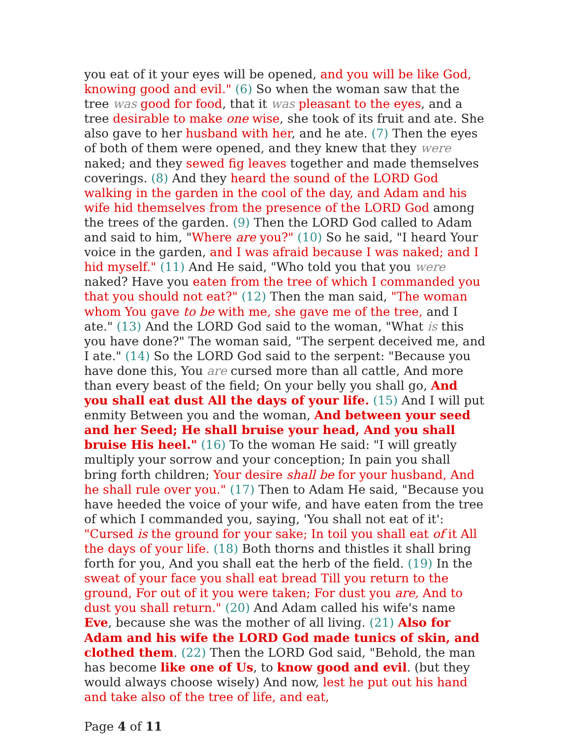you eat of it your eyes will be opened, and you will be like God, knowing good and evil." (6) So when the woman saw that the tree was good for food, that it was pleasant to the eyes, and a tree desirable to make one wise, she took of its fruit and ate. She also gave to her husband with her, and he ate. (7) Then the eyes of both of them were opened, and they knew that they were naked; and they sewed fig leaves together and made themselves coverings. (8) And they heard the sound of the LORD God walking in the garden in the cool of the day, and Adam and his wife hid themselves from the presence of the LORD God among the trees of the garden. (9) Then the LORD God called to Adam and said to him, "Where are you?" (10) So he said, "I heard Your voice in the garden, and I was afraid because I was naked; and I hid myself." (11) And He said, "Who told you that you were naked? Have you eaten from the tree of which I commanded you that you should not eat?" (12) Then the man said, "The woman whom You gave to be with me, she gave me of the tree, and I ate." (13) And the LORD God said to the woman, "What is this you have done?" The woman said, "The serpent deceived me, and I ate." (14) So the LORD God said to the serpent: "Because you have done this, You are cursed more than all cattle, And more than every beast of the field; On your belly you shall go, And you shall eat dust All the days of your life. (15) And I will put enmity Between you and the woman, And between your seed and her Seed; He shall bruise your head, And you shall bruise His heel." (16) To the woman He said: "I will greatly multiply your sorrow and your conception; In pain you shall bring forth children; Your desire shall be for your husband, And he shall rule over you." (17) Then to Adam He said, "Because you have heeded the voice of your wife, and have eaten from the tree of which I commanded you, saying, 'You shall not eat of it': "Cursed is the ground for your sake; In toil you shall eat of it All the days of your life. (18) Both thorns and thistles it shall bring forth for you, And you shall eat the herb of the field. (19) In the sweat of your face you shall eat bread Till you return to the ground, For out of it you were taken; For dust you are, And to dust you shall return." (20) And Adam called his wife's name Eve, because she was the mother of all living. (21) Also for Adam and his wife the LORD God made tunics of skin, and clothed them. (22) Then the LORD God said, "Behold, the man has become like one of Us, to know good and evil. (but they would always choose wisely) And now, lest he put out his hand and take also of the tree of life, and eat,
Page 4 of 11